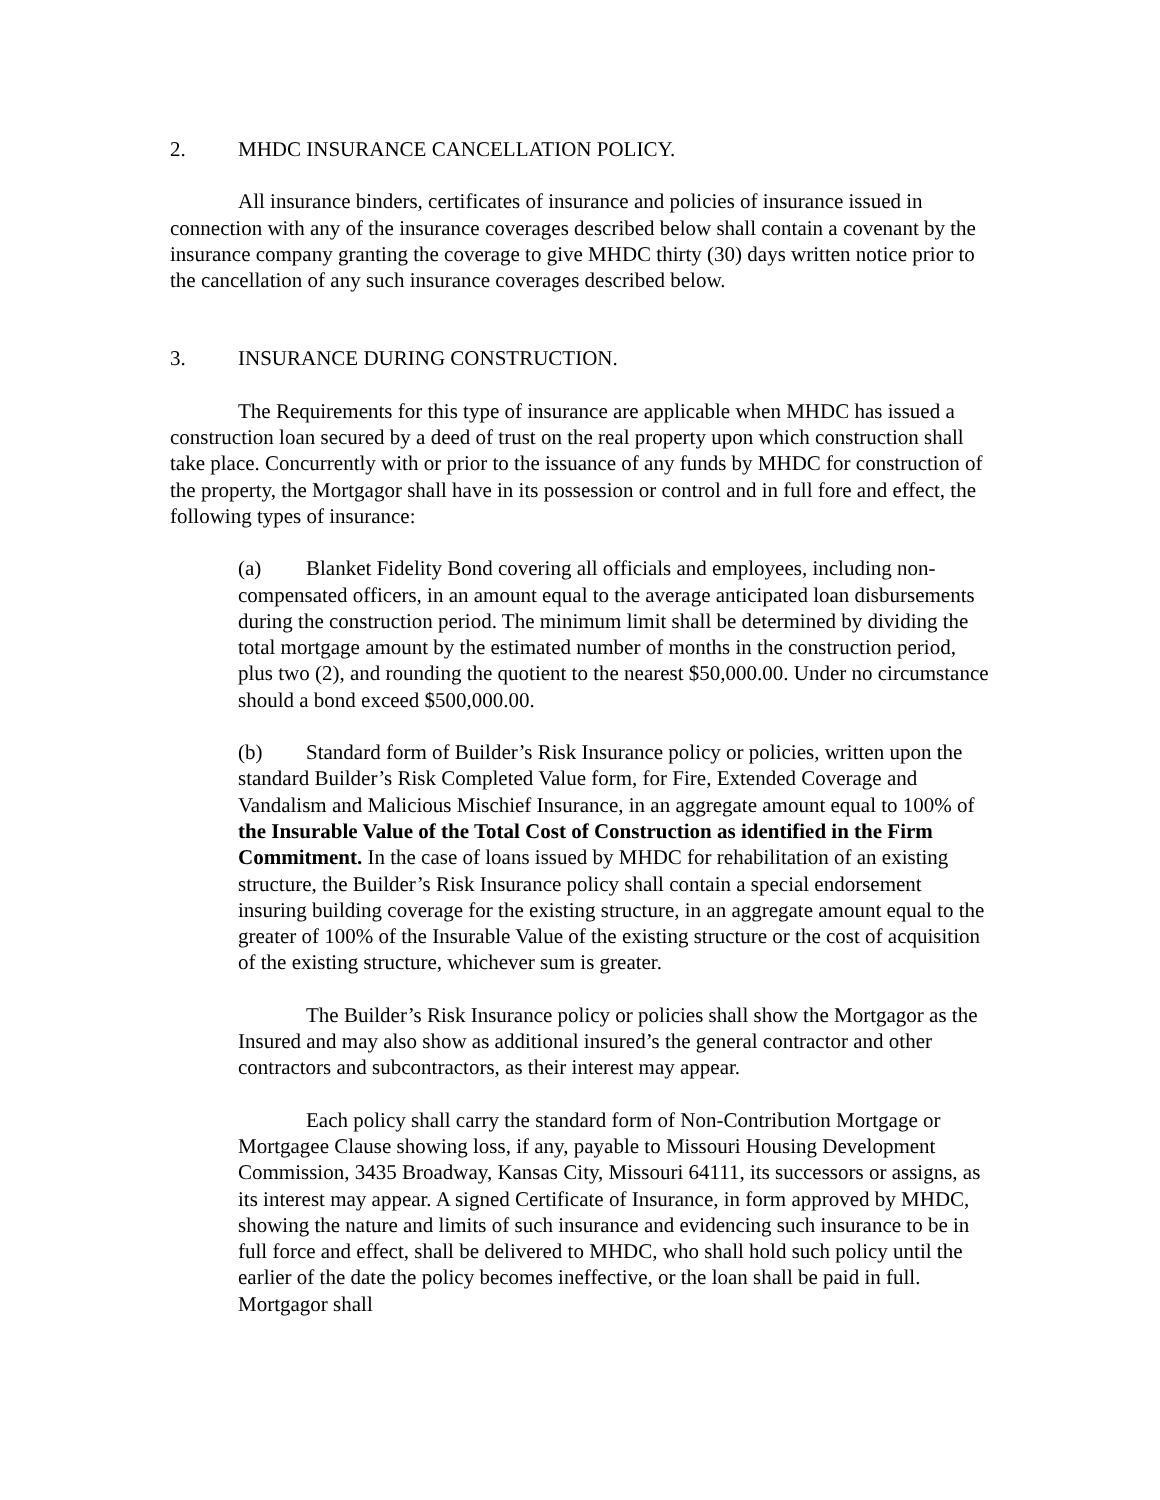2. MHDC INSURANCE CANCELLATION POLICY.
All insurance binders, certificates of insurance and policies of insurance issued in connection with any of the insurance coverages described below shall contain a covenant by the insurance company granting the coverage to give MHDC thirty (30) days written notice prior to the cancellation of any such insurance coverages described below.
3. INSURANCE DURING CONSTRUCTION.
The Requirements for this type of insurance are applicable when MHDC has issued a construction loan secured by a deed of trust on the real property upon which construction shall take place. Concurrently with or prior to the issuance of any funds by MHDC for construction of the property, the Mortgagor shall have in its possession or control and in full fore and effect, the following types of insurance:
(a) Blanket Fidelity Bond covering all officials and employees, including non-compensated officers, in an amount equal to the average anticipated loan disbursements during the construction period. The minimum limit shall be determined by dividing the total mortgage amount by the estimated number of months in the construction period, plus two (2), and rounding the quotient to the nearest $50,000.00. Under no circumstance should a bond exceed $500,000.00.
(b) Standard form of Builder’s Risk Insurance policy or policies, written upon the standard Builder’s Risk Completed Value form, for Fire, Extended Coverage and Vandalism and Malicious Mischief Insurance, in an aggregate amount equal to 100% of the Insurable Value of the Total Cost of Construction as identified in the Firm Commitment. In the case of loans issued by MHDC for rehabilitation of an existing structure, the Builder’s Risk Insurance policy shall contain a special endorsement insuring building coverage for the existing structure, in an aggregate amount equal to the greater of 100% of the Insurable Value of the existing structure or the cost of acquisition of the existing structure, whichever sum is greater.
The Builder’s Risk Insurance policy or policies shall show the Mortgagor as the Insured and may also show as additional insured’s the general contractor and other contractors and subcontractors, as their interest may appear.
Each policy shall carry the standard form of Non-Contribution Mortgage or Mortgagee Clause showing loss, if any, payable to Missouri Housing Development Commission, 3435 Broadway, Kansas City, Missouri 64111, its successors or assigns, as its interest may appear. A signed Certificate of Insurance, in form approved by MHDC, showing the nature and limits of such insurance and evidencing such insurance to be in full force and effect, shall be delivered to MHDC, who shall hold such policy until the earlier of the date the policy becomes ineffective, or the loan shall be paid in full. Mortgagor shall